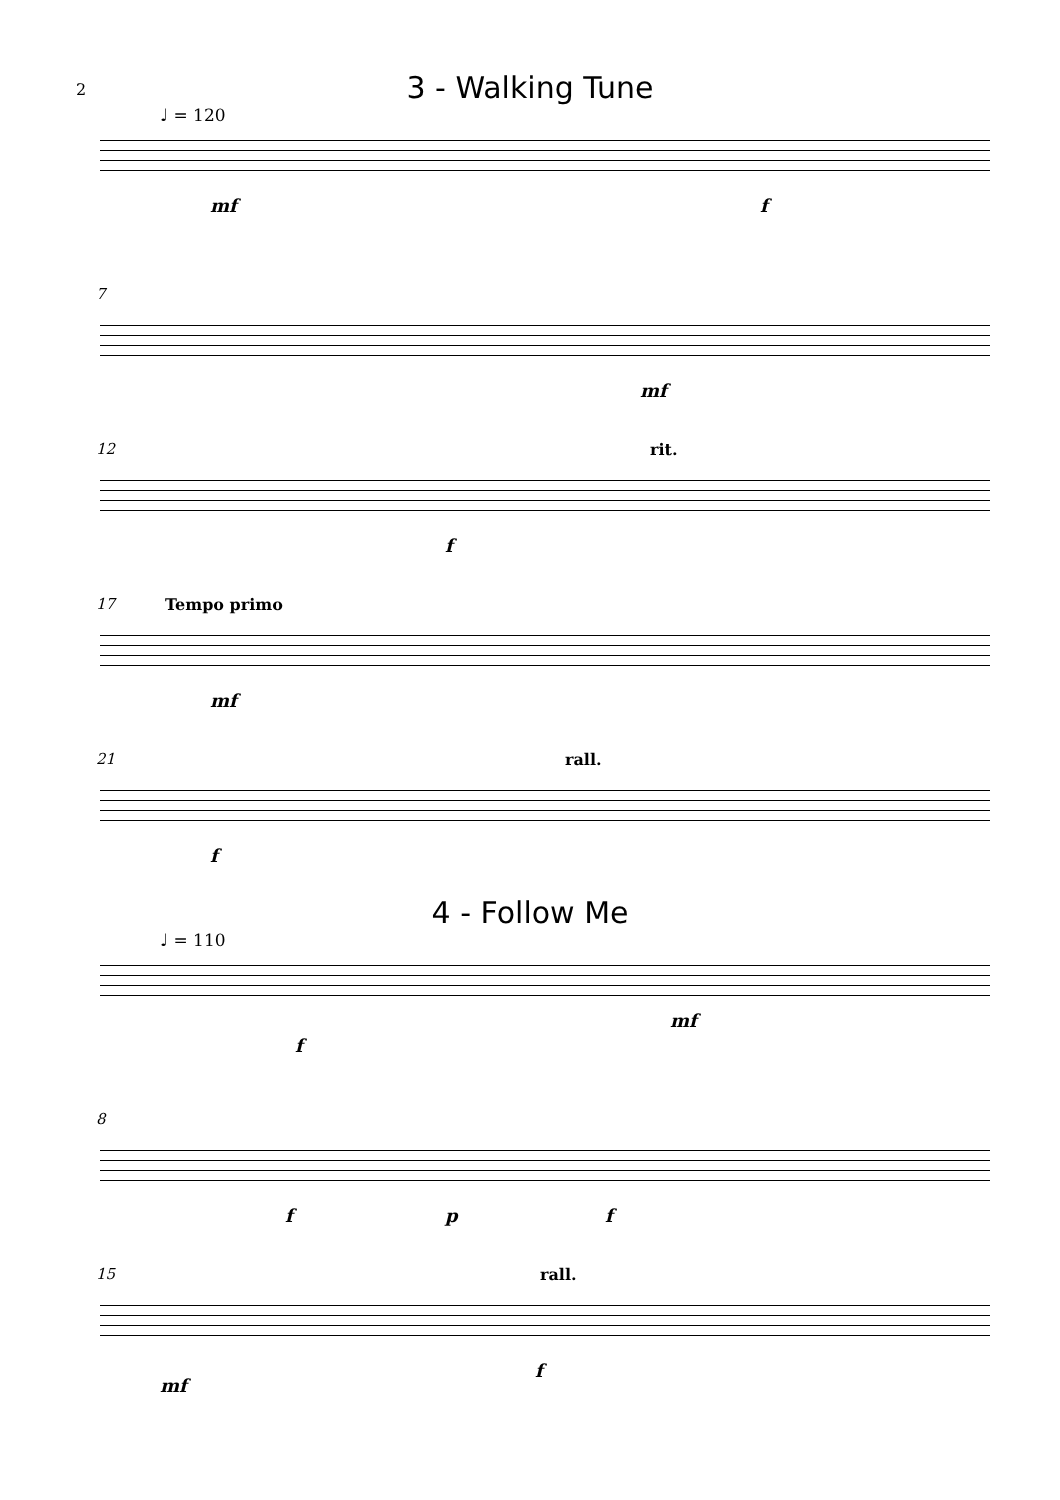2
3 - Walking Tune
♩ = 120
mf f
7
mf
12 rit.
f
17 Tempo primo
mf
21 rall.
f
4 - Follow Me
♩ = 110
f
mf
8
f p f
15 rall.
mf
f